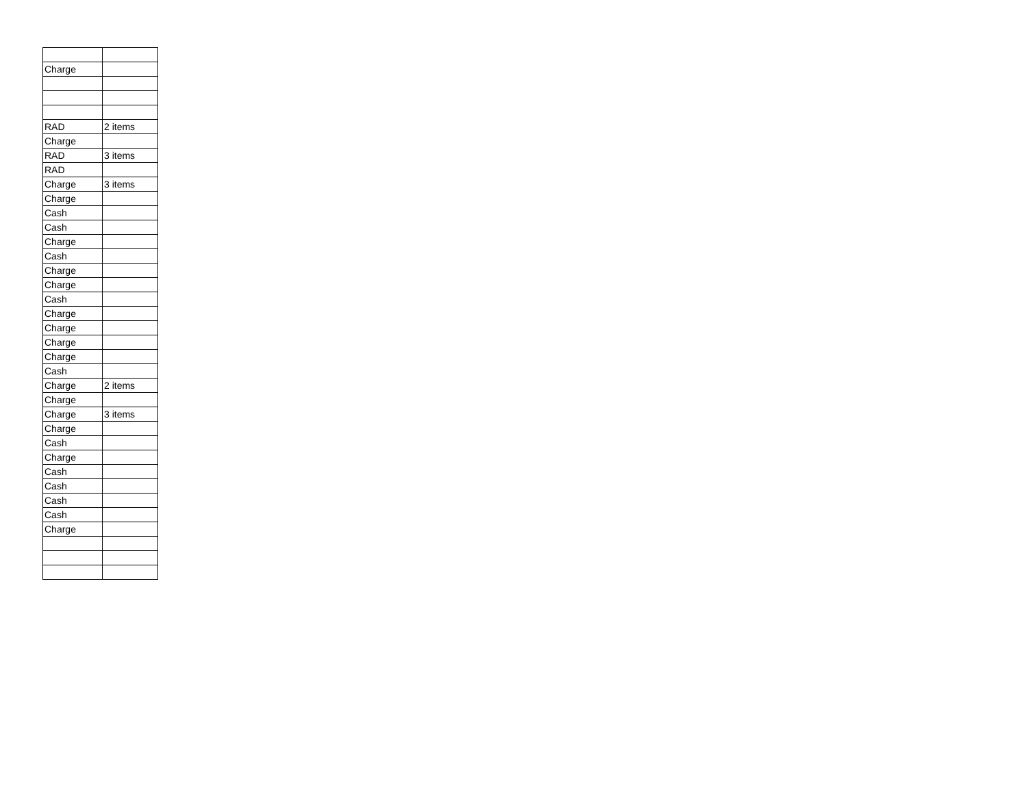| Charge | |
| RAD | 2 items |
| Charge | |
| RAD | 3 items |
| RAD | |
| Charge | 3 items |
| Charge | |
| Cash | |
| Cash | |
| Charge | |
| Cash | |
| Charge | |
| Charge | |
| Cash | |
| Charge | |
| Charge | |
| Charge | |
| Charge | |
| Cash | |
| Charge | 2 items |
| Charge | |
| Charge | 3 items |
| Charge | |
| Cash | |
| Charge | |
| Cash | |
| Cash | |
| Cash | |
| Cash | |
| Charge | |